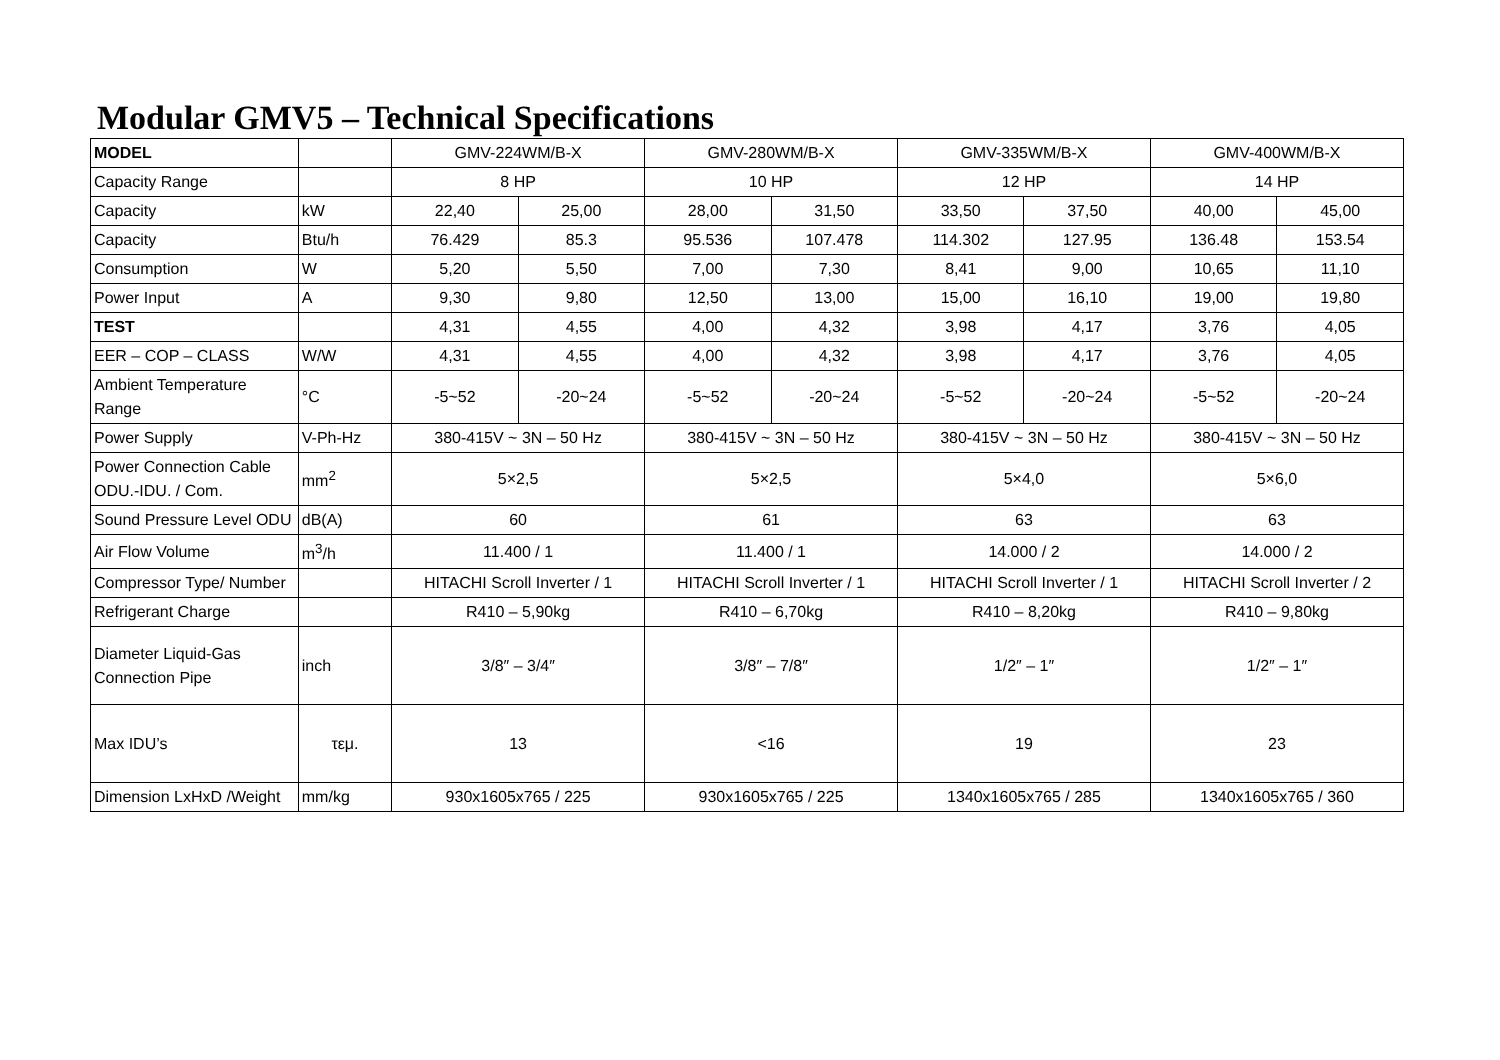Modular GMV5 – Technical Specifications
| MODEL | | GMV-224WM/B-X | | GMV-280WM/B-X | | GMV-335WM/B-X | | GMV-400WM/B-X | |
| Capacity Range | | 8 HP | | 10 HP | | 12 HP | | 14 HP | |
| Capacity | kW | 22,40 | 25,00 | 28,00 | 31,50 | 33,50 | 37,50 | 40,00 | 45,00 |
| Capacity | Btu/h | 76.429 | 85.3 | 95.536 | 107.478 | 114.302 | 127.95 | 136.48 | 153.54 |
| Consumption | W | 5,20 | 5,50 | 7,00 | 7,30 | 8,41 | 9,00 | 10,65 | 11,10 |
| Power Input | A | 9,30 | 9,80 | 12,50 | 13,00 | 15,00 | 16,10 | 19,00 | 19,80 |
| TEST | | 4,31 | 4,55 | 4,00 | 4,32 | 3,98 | 4,17 | 3,76 | 4,05 |
| EER – COP – CLASS | W/W | 4,31 | 4,55 | 4,00 | 4,32 | 3,98 | 4,17 | 3,76 | 4,05 |
| Ambient Temperature Range | °C | -5~52 | -20~24 | -5~52 | -20~24 | -5~52 | -20~24 | -5~52 | -20~24 |
| Power Supply | V-Ph-Hz | 380-415V ~ 3N – 50 Hz | | 380-415V ~ 3N – 50 Hz | | 380-415V ~ 3N – 50 Hz | | 380-415V ~ 3N – 50 Hz | |
| Power Connection Cable ODU.-IDU. / Com. | mm<sup>2</sup> | 5×2,5 | | 5×2,5 | | 5×4,0 | | 5×6,0 | |
| Sound Pressure Level ODU | dB(A) | 60 | | 61 | | 63 | | 63 | |
| Air Flow Volume | m<sup>3</sup>/h | 11.400 / 1 | | 11.400 / 1 | | 14.000 / 2 | | 14.000 / 2 | |
| Compressor Type/ Number | | HITACHI Scroll Inverter / 1 | | HITACHI Scroll Inverter / 1 | | HITACHI Scroll Inverter / 1 | | HITACHI Scroll Inverter / 2 | |
| Refrigerant Charge | | R410 – 5,90kg | | R410 – 6,70kg | | R410 – 8,20kg | | R410 – 9,80kg | |
| Diameter Liquid-Gas Connection Pipe | inch | 3/8″ – 3/4″ | | 3/8″ – 7/8″ | | 1/2″ – 1″ | | 1/2″ – 1″ | |
| Max IDU’s | τεμ. | 13 | | <16 | | 19 | | 23 | |
| Dimension LxHxD /Weight | mm/kg | 930x1605x765 / 225 | | 930x1605x765 / 225 | | 1340x1605x765 / 285 | | 1340x1605x765 / 360 | |